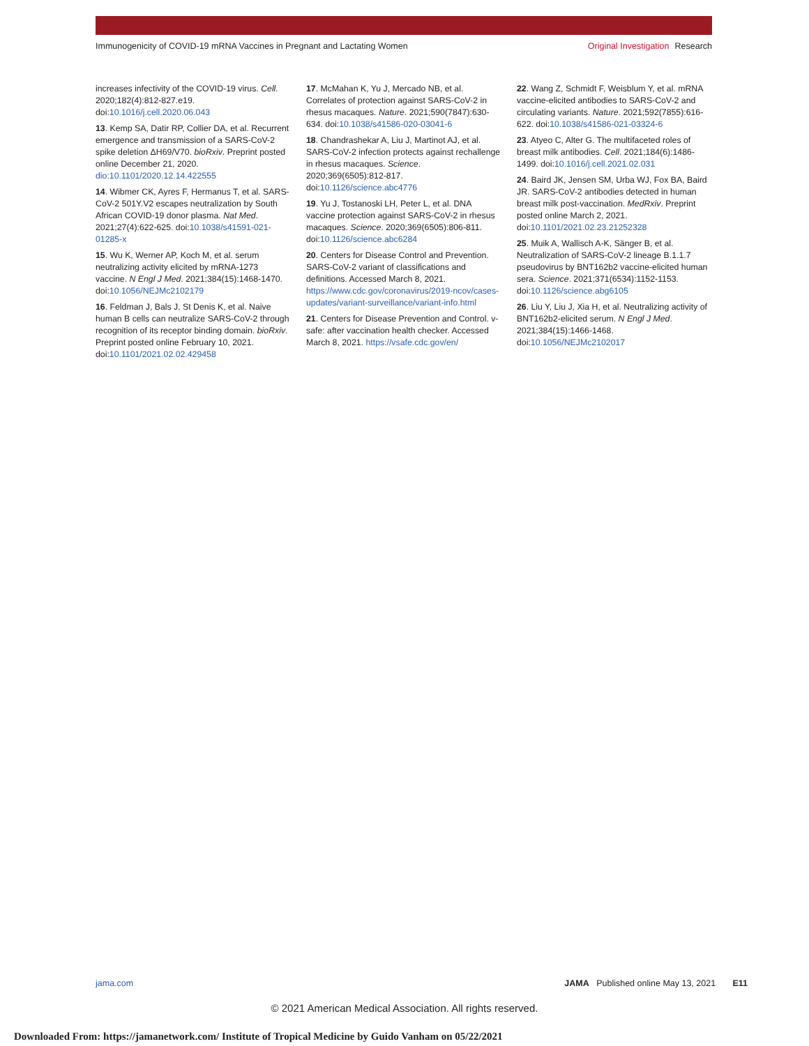Immunogenicity of COVID-19 mRNA Vaccines in Pregnant and Lactating Women
Original Investigation Research
increases infectivity of the COVID-19 virus. Cell. 2020;182(4):812-827.e19. doi:10.1016/j.cell.2020.06.043
13. Kemp SA, Datir RP, Collier DA, et al. Recurrent emergence and transmission of a SARS-CoV-2 spike deletion ΔH69/V70. bioRxiv. Preprint posted online December 21, 2020. dio:10.1101/2020.12.14.422555
14. Wibmer CK, Ayres F, Hermanus T, et al. SARS-CoV-2 501Y.V2 escapes neutralization by South African COVID-19 donor plasma. Nat Med. 2021;27(4):622-625. doi:10.1038/s41591-021-01285-x
15. Wu K, Werner AP, Koch M, et al. serum neutralizing activity elicited by mRNA-1273 vaccine. N Engl J Med. 2021;384(15):1468-1470. doi:10.1056/NEJMc2102179
16. Feldman J, Bals J, St Denis K, et al. Naive human B cells can neutralize SARS-CoV-2 through recognition of its receptor binding domain. bioRxiv. Preprint posted online February 10, 2021. doi:10.1101/2021.02.02.429458
17. McMahan K, Yu J, Mercado NB, et al. Correlates of protection against SARS-CoV-2 in rhesus macaques. Nature. 2021;590(7847):630-634. doi:10.1038/s41586-020-03041-6
18. Chandrashekar A, Liu J, Martinot AJ, et al. SARS-CoV-2 infection protects against rechallenge in rhesus macaques. Science. 2020;369(6505):812-817. doi:10.1126/science.abc4776
19. Yu J, Tostanoski LH, Peter L, et al. DNA vaccine protection against SARS-CoV-2 in rhesus macaques. Science. 2020;369(6505):806-811. doi:10.1126/science.abc6284
20. Centers for Disease Control and Prevention. SARS-CoV-2 variant of classifications and definitions. Accessed March 8, 2021. https://www.cdc.gov/coronavirus/2019-ncov/cases-updates/variant-surveillance/variant-info.html
21. Centers for Disease Prevention and Control. v-safe: after vaccination health checker. Accessed March 8, 2021. https://vsafe.cdc.gov/en/
22. Wang Z, Schmidt F, Weisblum Y, et al. mRNA vaccine-elicited antibodies to SARS-CoV-2 and circulating variants. Nature. 2021;592(7855):616-622. doi:10.1038/s41586-021-03324-6
23. Atyeo C, Alter G. The multifaceted roles of breast milk antibodies. Cell. 2021;184(6):1486-1499. doi:10.1016/j.cell.2021.02.031
24. Baird JK, Jensen SM, Urba WJ, Fox BA, Baird JR. SARS-CoV-2 antibodies detected in human breast milk post-vaccination. MedRxiv. Preprint posted online March 2, 2021. doi:10.1101/2021.02.23.21252328
25. Muik A, Wallisch A-K, Sänger B, et al. Neutralization of SARS-CoV-2 lineage B.1.1.7 pseudovirus by BNT162b2 vaccine-elicited human sera. Science. 2021;371(6534):1152-1153. doi:10.1126/science.abg6105
26. Liu Y, Liu J, Xia H, et al. Neutralizing activity of BNT162b2-elicited serum. N Engl J Med. 2021;384(15):1466-1468. doi:10.1056/NEJMc2102017
jama.com JAMA Published online May 13, 2021 E11
© 2021 American Medical Association. All rights reserved.
Downloaded From: https://jamanetwork.com/ Institute of Tropical Medicine by Guido Vanham on 05/22/2021